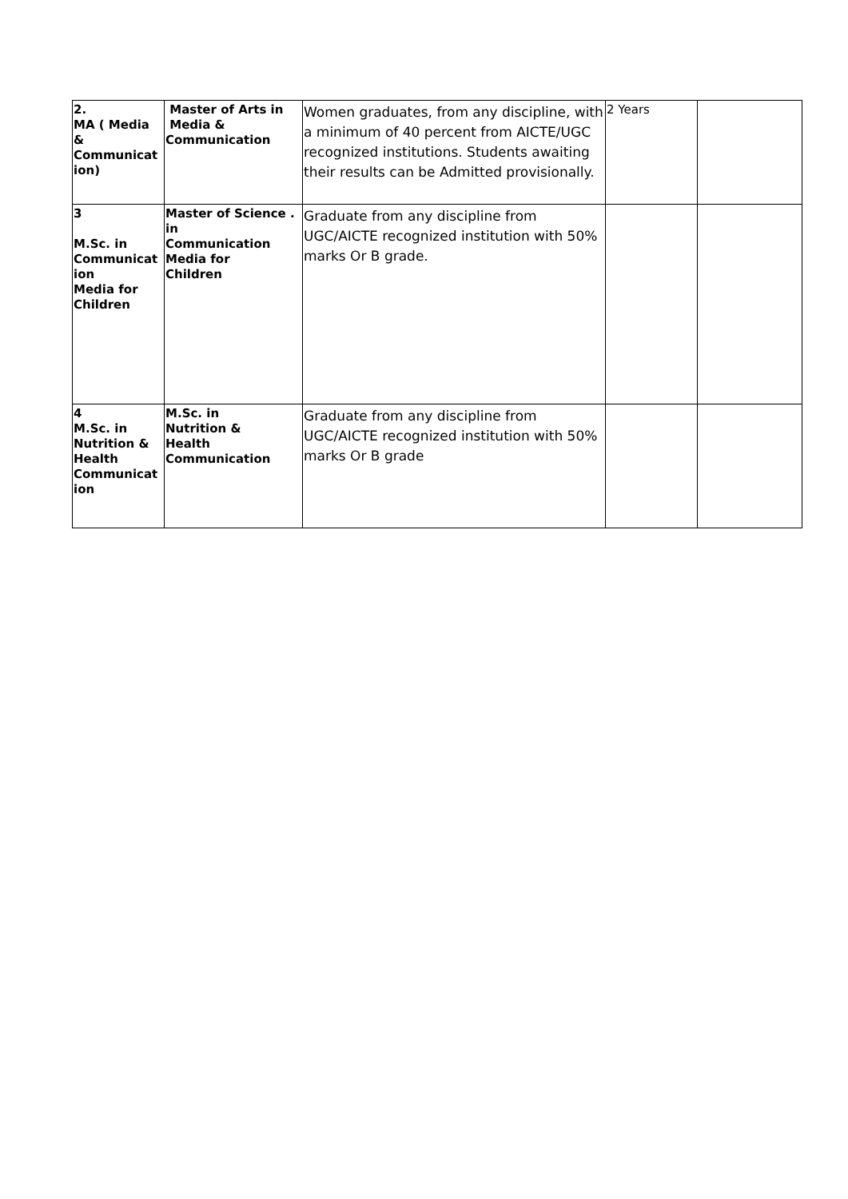| 2. MA ( Media & Communicat ion) | Master of Arts in Media & Communication | Women graduates, from any discipline, with a minimum of 40 percent from AICTE/UGC recognized institutions. Students awaiting their results can be Admitted provisionally. | 2 Years | |
| 3 M.Sc. in Communicat ion Media for Children | Master of Science . in Communication Media for Children | Graduate from any discipline from UGC/AICTE recognized institution with 50% marks Or B grade. | | |
| 4 M.Sc. in Nutrition & Health Communicat ion | M.Sc. in Nutrition & Health Communication | Graduate from any discipline from UGC/AICTE recognized institution with 50% marks Or B grade | | |